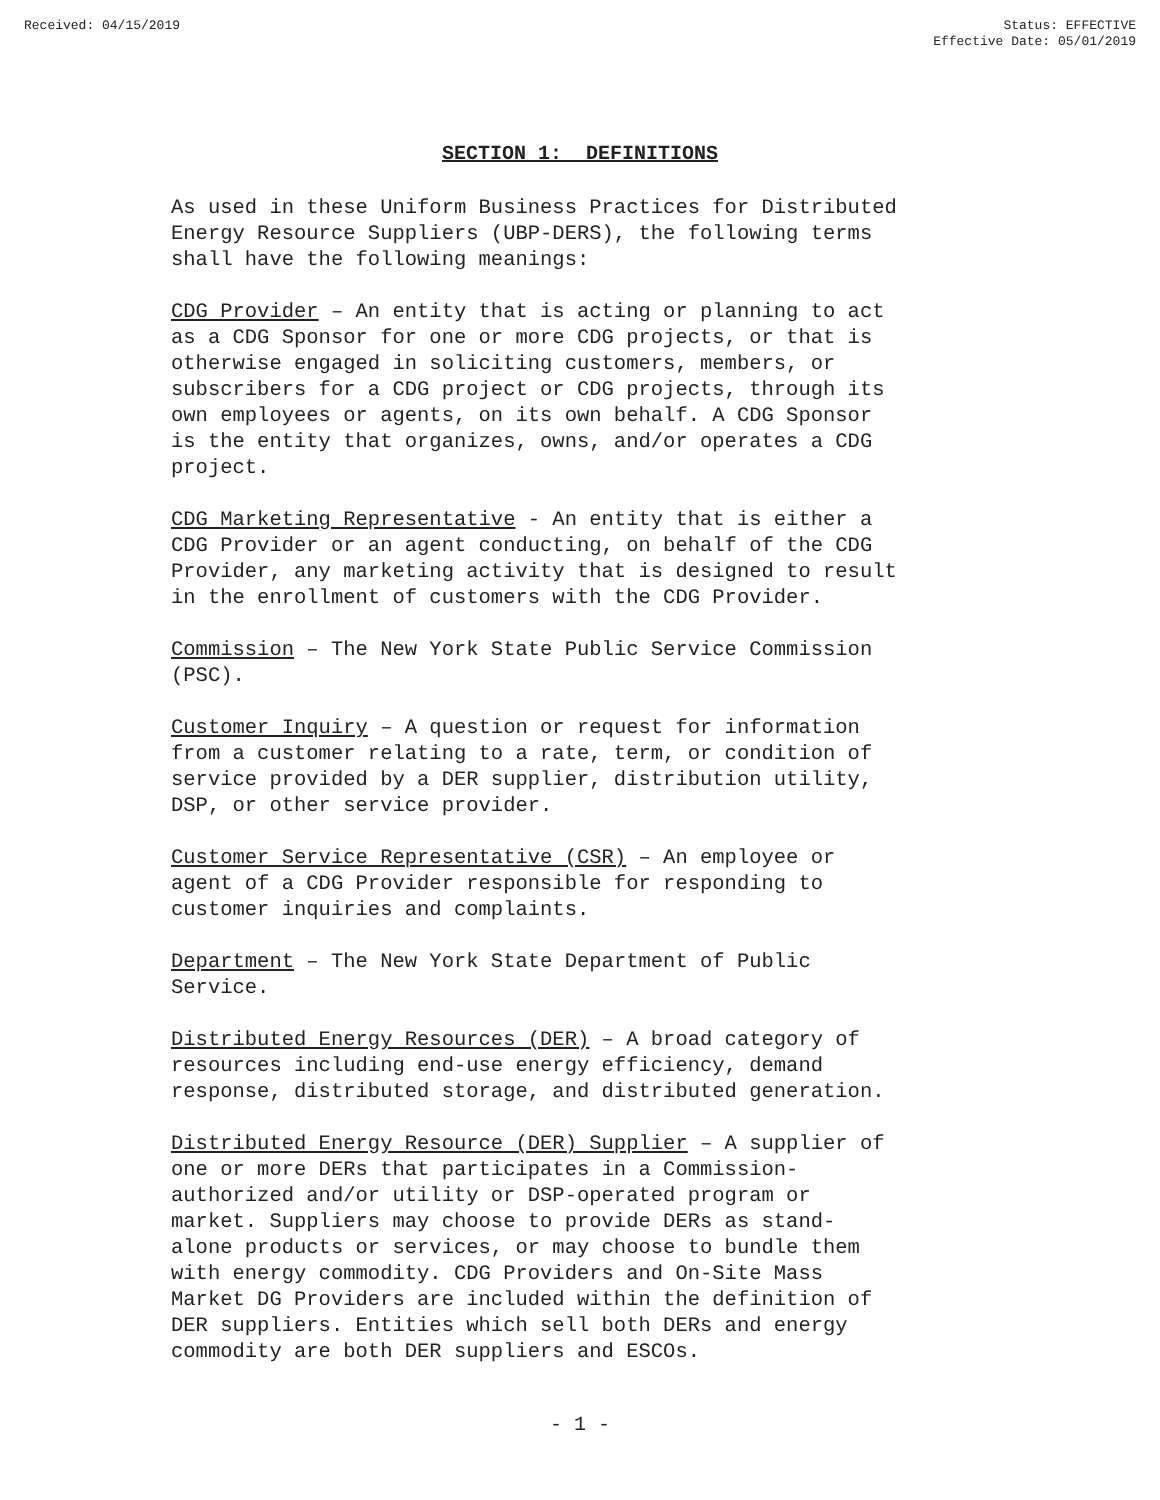Received: 04/15/2019 Status: EFFECTIVE
Effective Date: 05/01/2019
SECTION 1: DEFINITIONS
As used in these Uniform Business Practices for Distributed Energy Resource Suppliers (UBP-DERS), the following terms shall have the following meanings:
CDG Provider – An entity that is acting or planning to act as a CDG Sponsor for one or more CDG projects, or that is otherwise engaged in soliciting customers, members, or subscribers for a CDG project or CDG projects, through its own employees or agents, on its own behalf. A CDG Sponsor is the entity that organizes, owns, and/or operates a CDG project.
CDG Marketing Representative - An entity that is either a CDG Provider or an agent conducting, on behalf of the CDG Provider, any marketing activity that is designed to result in the enrollment of customers with the CDG Provider.
Commission – The New York State Public Service Commission (PSC).
Customer Inquiry – A question or request for information from a customer relating to a rate, term, or condition of service provided by a DER supplier, distribution utility, DSP, or other service provider.
Customer Service Representative (CSR) – An employee or agent of a CDG Provider responsible for responding to customer inquiries and complaints.
Department – The New York State Department of Public Service.
Distributed Energy Resources (DER) – A broad category of resources including end-use energy efficiency, demand response, distributed storage, and distributed generation.
Distributed Energy Resource (DER) Supplier – A supplier of one or more DERs that participates in a Commission- authorized and/or utility or DSP-operated program or market. Suppliers may choose to provide DERs as stand- alone products or services, or may choose to bundle them with energy commodity. CDG Providers and On-Site Mass Market DG Providers are included within the definition of DER suppliers. Entities which sell both DERs and energy commodity are both DER suppliers and ESCOs.
- 1 -